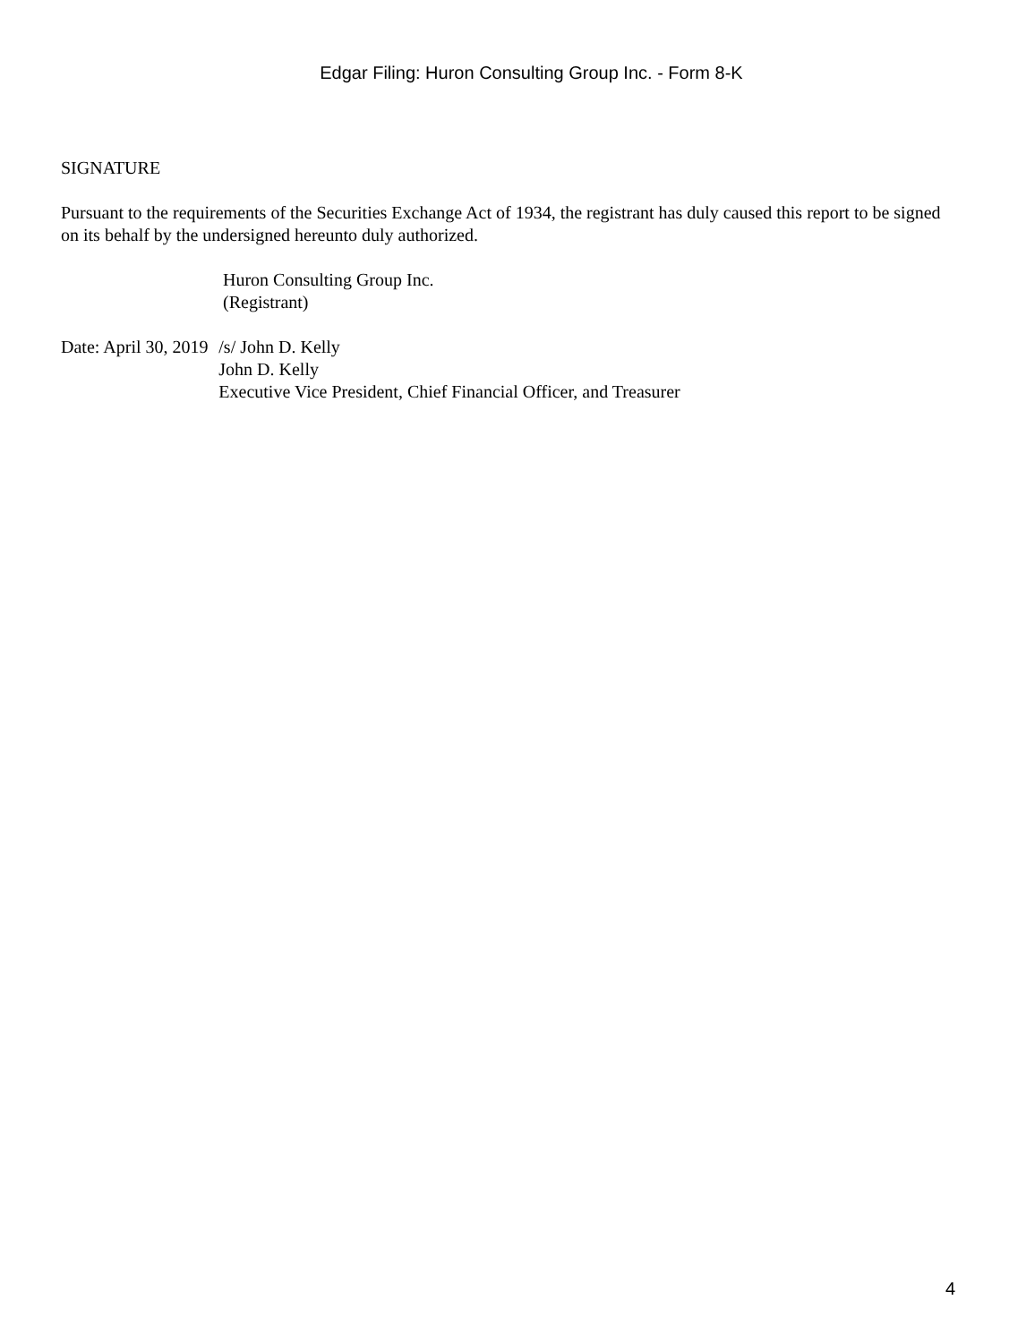Edgar Filing: Huron Consulting Group Inc. - Form 8-K
SIGNATURE
Pursuant to the requirements of the Securities Exchange Act of 1934, the registrant has duly caused this report to be signed on its behalf by the undersigned hereunto duly authorized.
Huron Consulting Group Inc.
(Registrant)
| Date: | April 30, 2019 | /s/ John D. Kelly John D. Kelly Executive Vice President, Chief Financial Officer, and Treasurer |
4